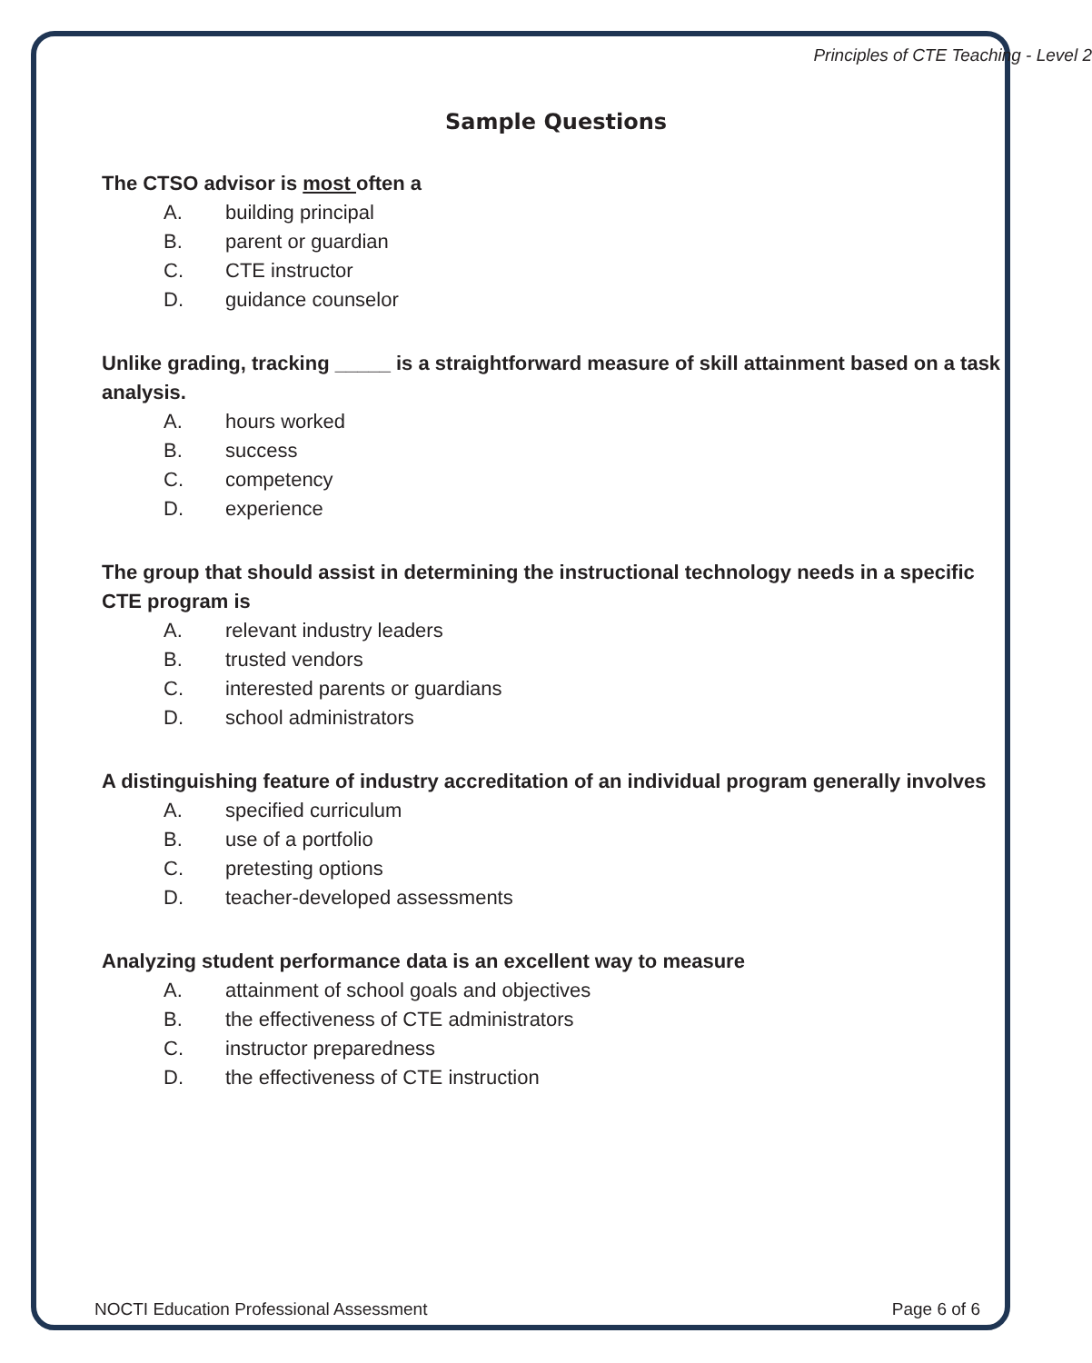Principles of CTE Teaching - Level 2
Sample Questions
The CTSO advisor is most often a
A. building principal
B. parent or guardian
C. CTE instructor
D. guidance counselor
Unlike grading, tracking _____ is a straightforward measure of skill attainment based on a task analysis.
A. hours worked
B. success
C. competency
D. experience
The group that should assist in determining the instructional technology needs in a specific CTE program is
A. relevant industry leaders
B. trusted vendors
C. interested parents or guardians
D. school administrators
A distinguishing feature of industry accreditation of an individual program generally involves
A. specified curriculum
B. use of a portfolio
C. pretesting options
D. teacher-developed assessments
Analyzing student performance data is an excellent way to measure
A. attainment of school goals and objectives
B. the effectiveness of CTE administrators
C. instructor preparedness
D. the effectiveness of CTE instruction
NOCTI Education Professional Assessment
Page 6 of 6